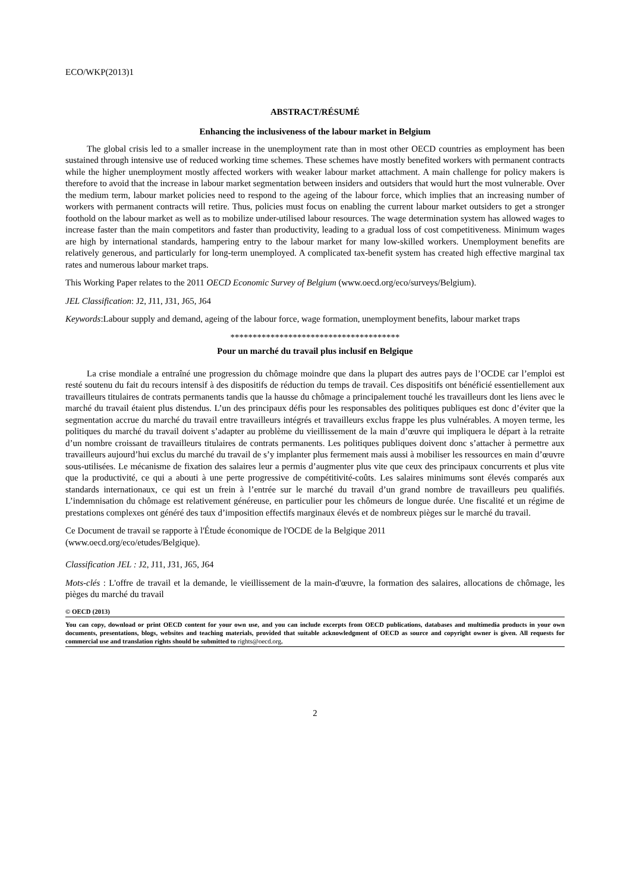ECO/WKP(2013)1
ABSTRACT/RÉSUMÉ
Enhancing the inclusiveness of the labour market in Belgium
The global crisis led to a smaller increase in the unemployment rate than in most other OECD countries as employment has been sustained through intensive use of reduced working time schemes. These schemes have mostly benefited workers with permanent contracts while the higher unemployment mostly affected workers with weaker labour market attachment. A main challenge for policy makers is therefore to avoid that the increase in labour market segmentation between insiders and outsiders that would hurt the most vulnerable. Over the medium term, labour market policies need to respond to the ageing of the labour force, which implies that an increasing number of workers with permanent contracts will retire. Thus, policies must focus on enabling the current labour market outsiders to get a stronger foothold on the labour market as well as to mobilize under-utilised labour resources. The wage determination system has allowed wages to increase faster than the main competitors and faster than productivity, leading to a gradual loss of cost competitiveness. Minimum wages are high by international standards, hampering entry to the labour market for many low-skilled workers. Unemployment benefits are relatively generous, and particularly for long-term unemployed. A complicated tax-benefit system has created high effective marginal tax rates and numerous labour market traps.
This Working Paper relates to the 2011 OECD Economic Survey of Belgium (www.oecd.org/eco/surveys/Belgium).
JEL Classification: J2, J11, J31, J65, J64
Keywords:Labour supply and demand, ageing of the labour force, wage formation, unemployment benefits, labour market traps
**************************************
Pour un marché du travail plus inclusif en Belgique
La crise mondiale a entraîné une progression du chômage moindre que dans la plupart des autres pays de l’OCDE car l’emploi est resté soutenu du fait du recours intensif à des dispositifs de réduction du temps de travail. Ces dispositifs ont bénéficié essentiellement aux travailleurs titulaires de contrats permanents tandis que la hausse du chômage a principalement touché les travailleurs dont les liens avec le marché du travail étaient plus distendus. L’un des principaux défis pour les responsables des politiques publiques est donc d’éviter que la segmentation accrue du marché du travail entre travailleurs intégrés et travailleurs exclus frappe les plus vulnérables. A moyen terme, les politiques du marché du travail doivent s’adapter au problème du vieillissement de la main d’œuvre qui impliquera le départ à la retraite d’un nombre croissant de travailleurs titulaires de contrats permanents. Les politiques publiques doivent donc s’attacher à permettre aux travailleurs aujourd’hui exclus du marché du travail de s’y implanter plus fermement mais aussi à mobiliser les ressources en main d’œuvre sous-utilisées. Le mécanisme de fixation des salaires leur a permis d’augmenter plus vite que ceux des principaux concurrents et plus vite que la productivité, ce qui a abouti à une perte progressive de compétitivité-coûts. Les salaires minimums sont élevés comparés aux standards internationaux, ce qui est un frein à l’entrée sur le marché du travail d’un grand nombre de travailleurs peu qualifiés. L’indemnisation du chômage est relativement généreuse, en particulier pour les chômeurs de longue durée. Une fiscalité et un régime de prestations complexes ont généré des taux d’imposition effectifs marginaux élevés et de nombreux pièges sur le marché du travail.
Ce Document de travail se rapporte à l'Étude économique de l'OCDE de la Belgique 2011
(www.oecd.org/eco/etudes/Belgique).
Classification JEL : J2, J11, J31, J65, J64
Mots-clés : L'offre de travail et la demande, le vieillissement de la main-d'œuvre, la formation des salaires, allocations de chômage, les pièges du marché du travail
© OECD (2013)
You can copy, download or print OECD content for your own use, and you can include excerpts from OECD publications, databases and multimedia products in your own documents, presentations, blogs, websites and teaching materials, provided that suitable acknowledgment of OECD as source and copyright owner is given. All requests for commercial use and translation rights should be submitted to rights@oecd.org.
2